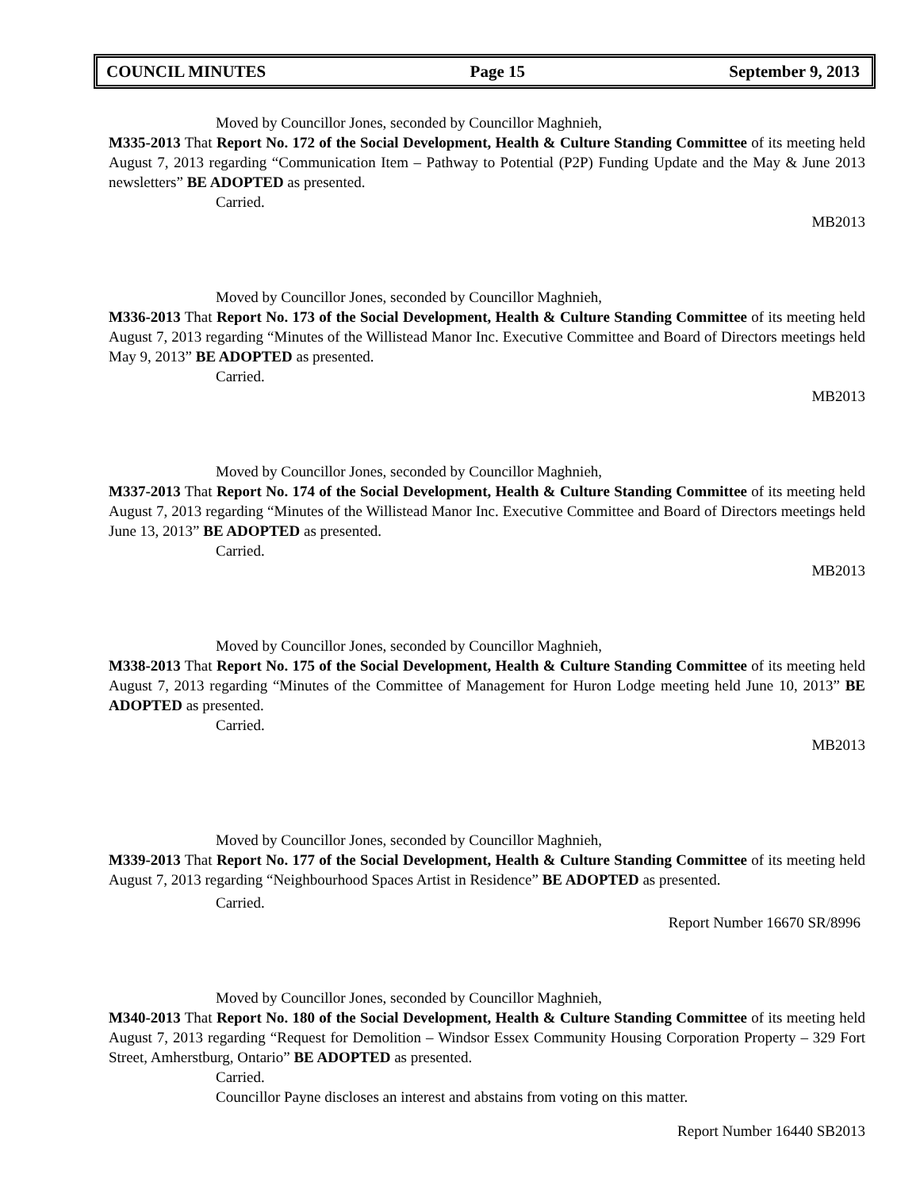COUNCIL MINUTES Page 15 September 9, 2013
Moved by Councillor Jones, seconded by Councillor Maghnieh,
M335-2013 That Report No. 172 of the Social Development, Health & Culture Standing Committee of its meeting held August 7, 2013 regarding “Communication Item – Pathway to Potential (P2P) Funding Update and the May & June 2013 newsletters” BE ADOPTED as presented.
Carried.
MB2013
Moved by Councillor Jones, seconded by Councillor Maghnieh,
M336-2013 That Report No. 173 of the Social Development, Health & Culture Standing Committee of its meeting held August 7, 2013 regarding “Minutes of the Willistead Manor Inc. Executive Committee and Board of Directors meetings held May 9, 2013” BE ADOPTED as presented.
Carried.
MB2013
Moved by Councillor Jones, seconded by Councillor Maghnieh,
M337-2013 That Report No. 174 of the Social Development, Health & Culture Standing Committee of its meeting held August 7, 2013 regarding “Minutes of the Willistead Manor Inc. Executive Committee and Board of Directors meetings held June 13, 2013” BE ADOPTED as presented.
Carried.
MB2013
Moved by Councillor Jones, seconded by Councillor Maghnieh,
M338-2013 That Report No. 175 of the Social Development, Health & Culture Standing Committee of its meeting held August 7, 2013 regarding “Minutes of the Committee of Management for Huron Lodge meeting held June 10, 2013” BE ADOPTED as presented.
Carried.
MB2013
Moved by Councillor Jones, seconded by Councillor Maghnieh,
M339-2013 That Report No. 177 of the Social Development, Health & Culture Standing Committee of its meeting held August 7, 2013 regarding “Neighbourhood Spaces Artist in Residence” BE ADOPTED as presented.
Carried.
Report Number 16670 SR/8996
Moved by Councillor Jones, seconded by Councillor Maghnieh,
M340-2013 That Report No. 180 of the Social Development, Health & Culture Standing Committee of its meeting held August 7, 2013 regarding “Request for Demolition – Windsor Essex Community Housing Corporation Property – 329 Fort Street, Amherstburg, Ontario” BE ADOPTED as presented.
Carried.
Councillor Payne discloses an interest and abstains from voting on this matter.
Report Number 16440 SB2013